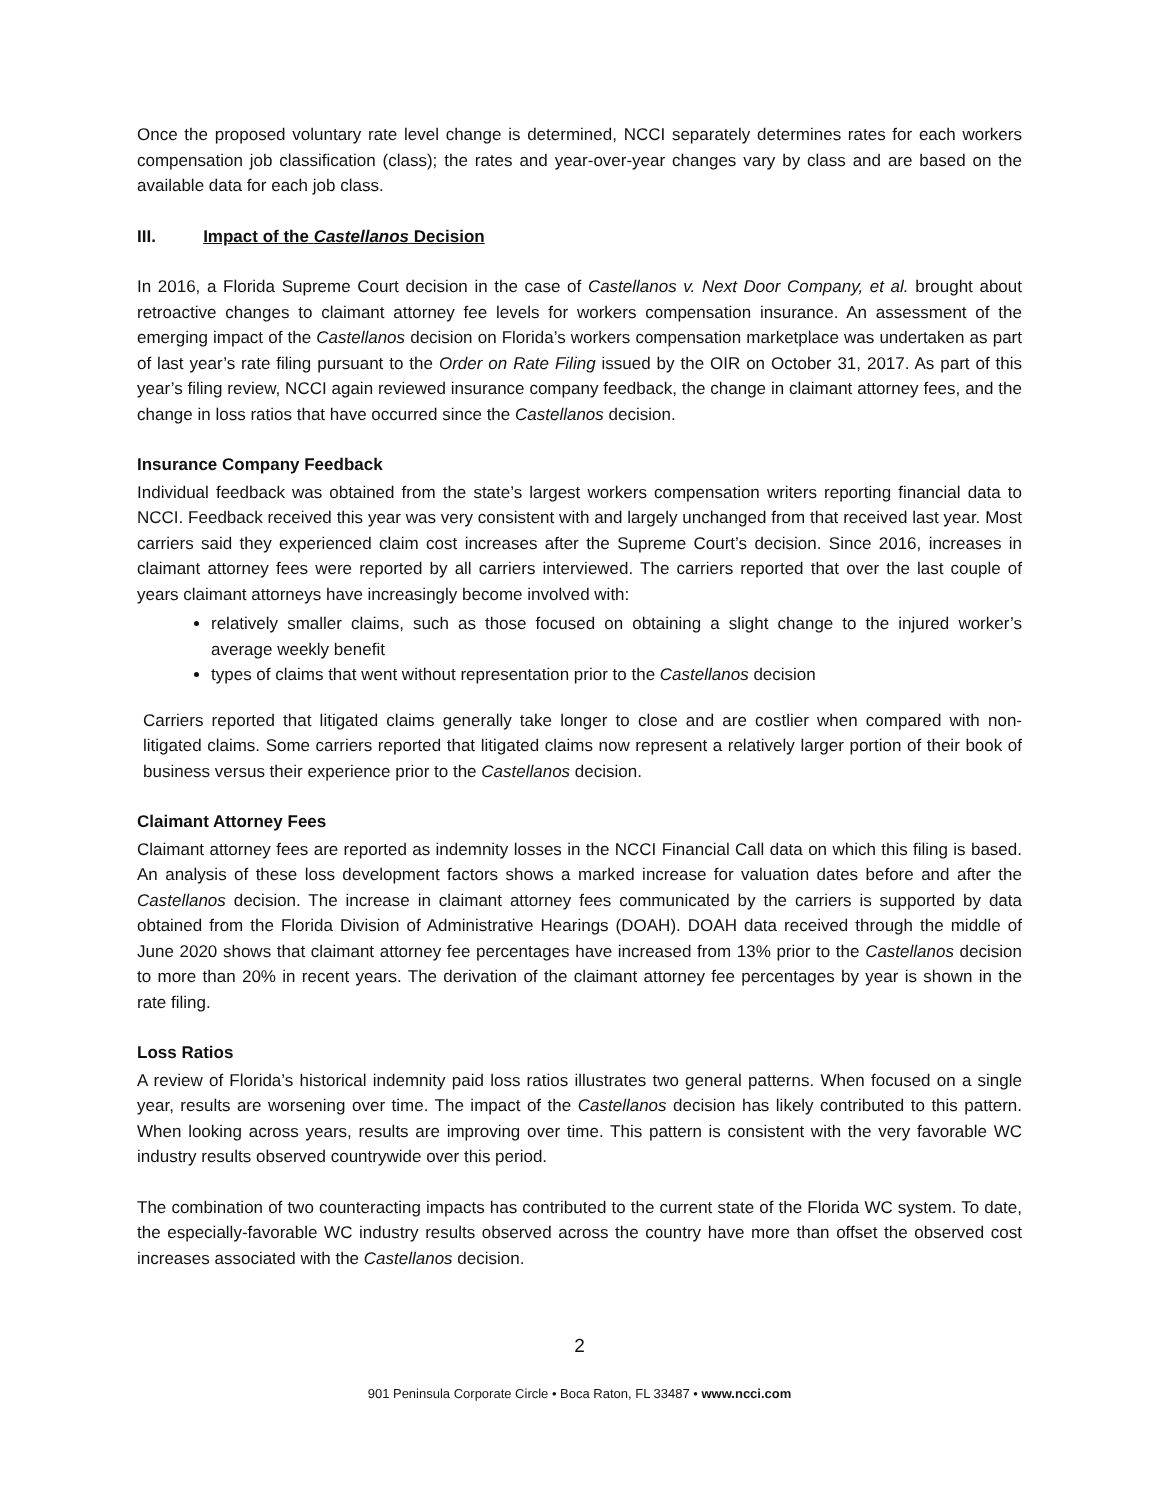Once the proposed voluntary rate level change is determined, NCCI separately determines rates for each workers compensation job classification (class); the rates and year-over-year changes vary by class and are based on the available data for each job class.
III. Impact of the Castellanos Decision
In 2016, a Florida Supreme Court decision in the case of Castellanos v. Next Door Company, et al. brought about retroactive changes to claimant attorney fee levels for workers compensation insurance. An assessment of the emerging impact of the Castellanos decision on Florida’s workers compensation marketplace was undertaken as part of last year’s rate filing pursuant to the Order on Rate Filing issued by the OIR on October 31, 2017. As part of this year’s filing review, NCCI again reviewed insurance company feedback, the change in claimant attorney fees, and the change in loss ratios that have occurred since the Castellanos decision.
Insurance Company Feedback
Individual feedback was obtained from the state’s largest workers compensation writers reporting financial data to NCCI. Feedback received this year was very consistent with and largely unchanged from that received last year. Most carriers said they experienced claim cost increases after the Supreme Court’s decision. Since 2016, increases in claimant attorney fees were reported by all carriers interviewed. The carriers reported that over the last couple of years claimant attorneys have increasingly become involved with:
relatively smaller claims, such as those focused on obtaining a slight change to the injured worker’s average weekly benefit
types of claims that went without representation prior to the Castellanos decision
Carriers reported that litigated claims generally take longer to close and are costlier when compared with non-litigated claims. Some carriers reported that litigated claims now represent a relatively larger portion of their book of business versus their experience prior to the Castellanos decision.
Claimant Attorney Fees
Claimant attorney fees are reported as indemnity losses in the NCCI Financial Call data on which this filing is based. An analysis of these loss development factors shows a marked increase for valuation dates before and after the Castellanos decision. The increase in claimant attorney fees communicated by the carriers is supported by data obtained from the Florida Division of Administrative Hearings (DOAH). DOAH data received through the middle of June 2020 shows that claimant attorney fee percentages have increased from 13% prior to the Castellanos decision to more than 20% in recent years. The derivation of the claimant attorney fee percentages by year is shown in the rate filing.
Loss Ratios
A review of Florida’s historical indemnity paid loss ratios illustrates two general patterns. When focused on a single year, results are worsening over time. The impact of the Castellanos decision has likely contributed to this pattern. When looking across years, results are improving over time. This pattern is consistent with the very favorable WC industry results observed countrywide over this period.
The combination of two counteracting impacts has contributed to the current state of the Florida WC system. To date, the especially-favorable WC industry results observed across the country have more than offset the observed cost increases associated with the Castellanos decision.
2
901 Peninsula Corporate Circle • Boca Raton, FL 33487 • www.ncci.com